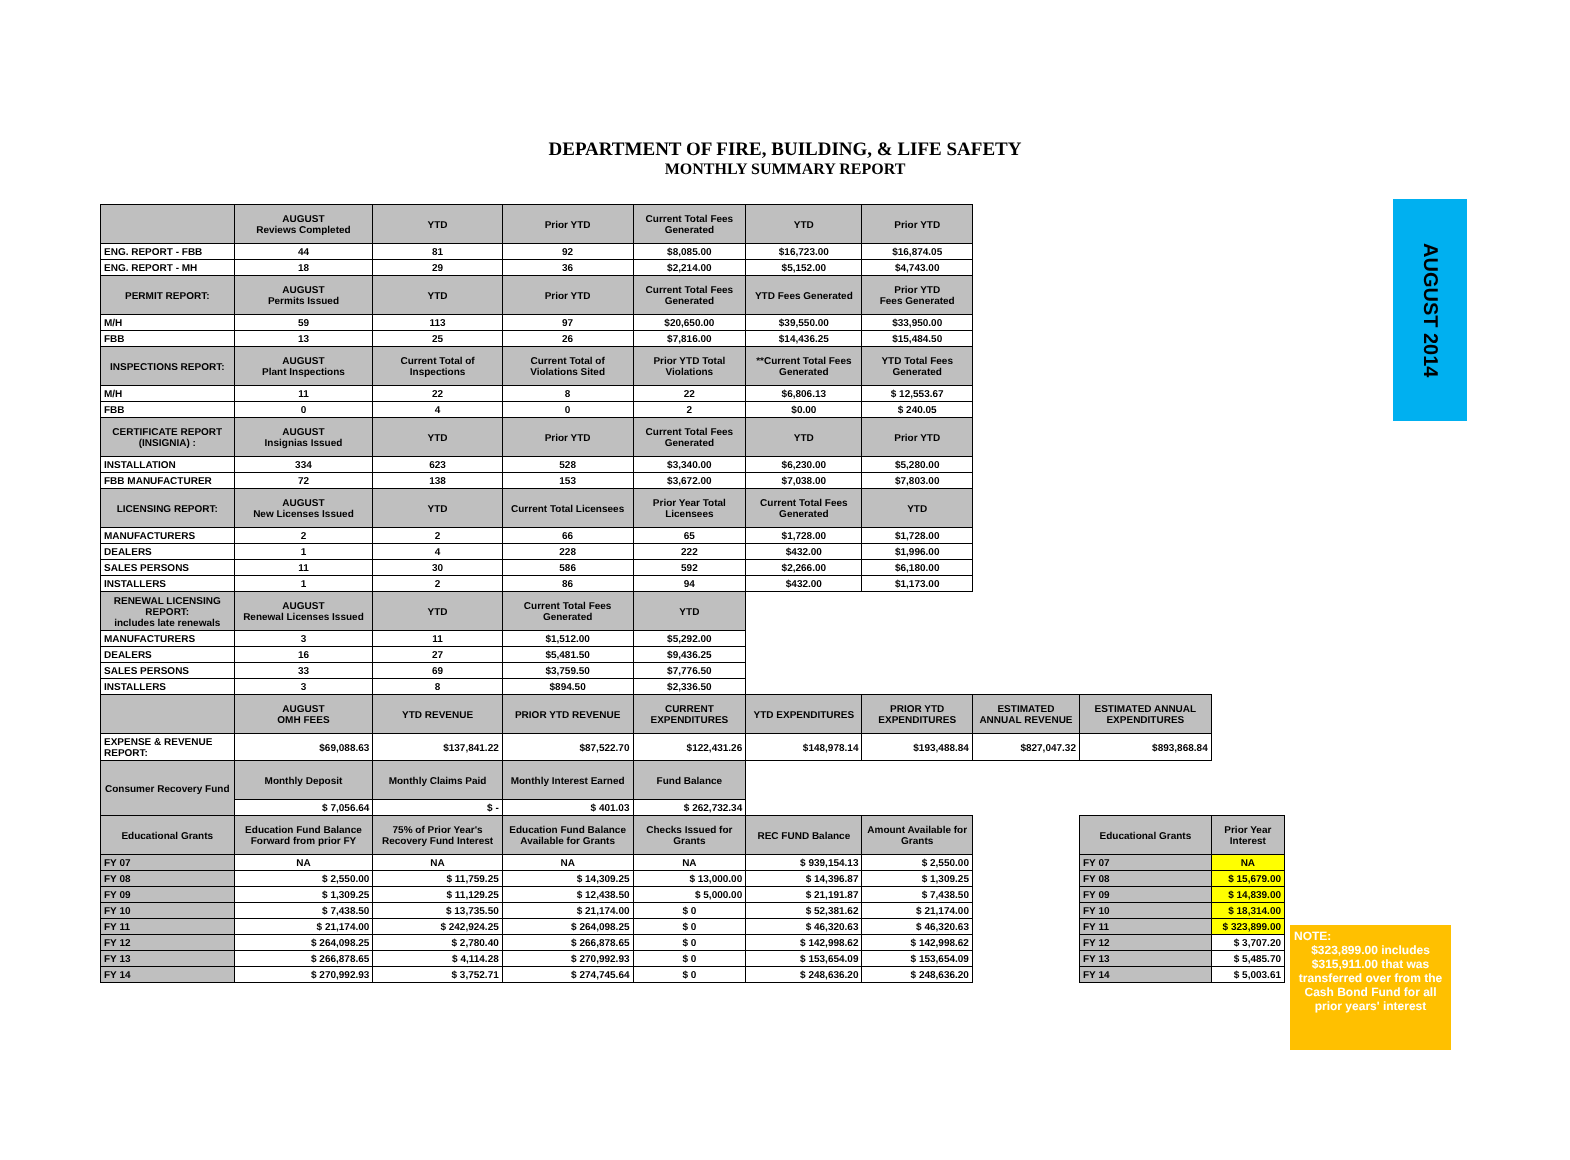DEPARTMENT OF FIRE, BUILDING, & LIFE SAFETY
MONTHLY SUMMARY REPORT
| | AUGUST Reviews Completed | YTD | Prior YTD | Current Total Fees Generated | YTD | Prior YTD | | | |
| ENG. REPORT - FBB | 44 | 81 | 92 | $8,085.00 | $16,723.00 | $16,874.05 | | | |
| ENG. REPORT - MH | 18 | 29 | 36 | $2,214.00 | $5,152.00 | $4,743.00 | | | |
| PERMIT REPORT: | AUGUST Permits Issued | YTD | Prior YTD | Current Total Fees Generated | YTD Fees Generated | Prior YTD Fees Generated | | | |
| M/H | 59 | 113 | 97 | $20,650.00 | $39,550.00 | $33,950.00 | | | |
| FBB | 13 | 25 | 26 | $7,816.00 | $14,436.25 | $15,484.50 | | | |
| INSPECTIONS REPORT: | AUGUST Plant Inspections | Current Total of Inspections | Current Total of Violations Sited | Prior YTD Total Violations | **Current Total Fees Generated | YTD Total Fees Generated | | | |
| M/H | 11 | 22 | 8 | 22 | $6,806.13 | $ 12,553.67 | | | |
| FBB | 0 | 4 | 0 | 2 | $0.00 | $ 240.05 | | | |
| CERTIFICATE REPORT (INSIGNIA) : | AUGUST Insignias Issued | YTD | Prior YTD | Current Total Fees Generated | YTD | Prior YTD | | | |
| INSTALLATION | 334 | 623 | 528 | $3,340.00 | $6,230.00 | $5,280.00 | | | |
| FBB MANUFACTURER | 72 | 138 | 153 | $3,672.00 | $7,038.00 | $7,803.00 | | | |
| LICENSING REPORT: | AUGUST New Licenses Issued | YTD | Current Total Licensees | Prior Year Total Licensees | Current Total Fees Generated | YTD | | | |
| MANUFACTURERS | 2 | 2 | 66 | 65 | $1,728.00 | $1,728.00 | | | |
| DEALERS | 1 | 4 | 228 | 222 | $432.00 | $1,996.00 | | | |
| SALES PERSONS | 11 | 30 | 586 | 592 | $2,266.00 | $6,180.00 | | | |
| INSTALLERS | 1 | 2 | 86 | 94 | $432.00 | $1,173.00 | | | |
| RENEWAL LICENSING REPORT: includes late renewals | AUGUST Renewal Licenses Issued | YTD | Current Total Fees Generated | YTD | | | | | |
| MANUFACTURERS | 3 | 11 | $1,512.00 | $5,292.00 | | | | | |
| DEALERS | 16 | 27 | $5,481.50 | $9,436.25 | | | | | |
| SALES PERSONS | 33 | 69 | $3,759.50 | $7,776.50 | | | | | |
| INSTALLERS | 3 | 8 | $894.50 | $2,336.50 | | | | | |
| | AUGUST OMH FEES | YTD REVENUE | PRIOR YTD REVENUE | CURRENT EXPENDITURES | YTD EXPENDITURES | PRIOR YTD EXPENDITURES | ESTIMATED ANNUAL REVENUE | ESTIMATED ANNUAL EXPENDITURES | |
| EXPENSE & REVENUE REPORT: | $69,088.63 | $137,841.22 | $87,522.70 | $122,431.26 | $148,978.14 | $193,488.84 | $827,047.32 | $893,868.84 | |
| Consumer Recovery Fund | Monthly Deposit | Monthly Claims Paid | Monthly Interest Earned | Fund Balance | | | | | |
| | $ 7,056.64 | $ - | $ 401.03 | $ 262,732.34 | | | | | |
| Educational Grants | Education Fund Balance Forward from prior FY | 75% of Prior Year's Recovery Fund Interest | Education Fund Balance Available for Grants | Checks Issued for Grants | REC FUND Balance | Amount Available for Grants | | Educational Grants | Prior Year Interest |
| FY 07 | NA | NA | NA | NA | $ 939,154.13 | $ 2,550.00 | | FY 07 | NA |
| FY 08 | $ 2,550.00 | $ 11,759.25 | $ 14,309.25 | $ 13,000.00 | $ 14,396.87 | $ 1,309.25 | | FY 08 | $ 15,679.00 |
| FY 09 | $ 1,309.25 | $ 11,129.25 | $ 12,438.50 | $ 5,000.00 | $ 21,191.87 | $ 7,438.50 | | FY 09 | $ 14,839.00 |
| FY 10 | $ 7,438.50 | $ 13,735.50 | $ 21,174.00 | $ 0 | $ 52,381.62 | $ 21,174.00 | | FY 10 | $ 18,314.00 |
| FY 11 | $ 21,174.00 | $ 242,924.25 | $ 264,098.25 | $ 0 | $ 46,320.63 | $ 46,320.63 | | FY 11 | $ 323,899.00 |
| FY 12 | $ 264,098.25 | $ 2,780.40 | $ 266,878.65 | $ 0 | $ 142,998.62 | $ 142,998.62 | | FY 12 | $ 3,707.20 |
| FY 13 | $ 266,878.65 | $ 4,114.28 | $ 270,992.93 | $ 0 | $ 153,654.09 | $ 153,654.09 | | FY 13 | $ 5,485.70 |
| FY 14 | $ 270,992.93 | $ 3,752.71 | $ 274,745.64 | $ 0 | $ 248,636.20 | $ 248,636.20 | | FY 14 | $ 5,003.61 |
AUGUST 2014
NOTE:
$323,899.00 includes $315,911.00 that was transferred over from the Cash Bond Fund for all prior years' interest